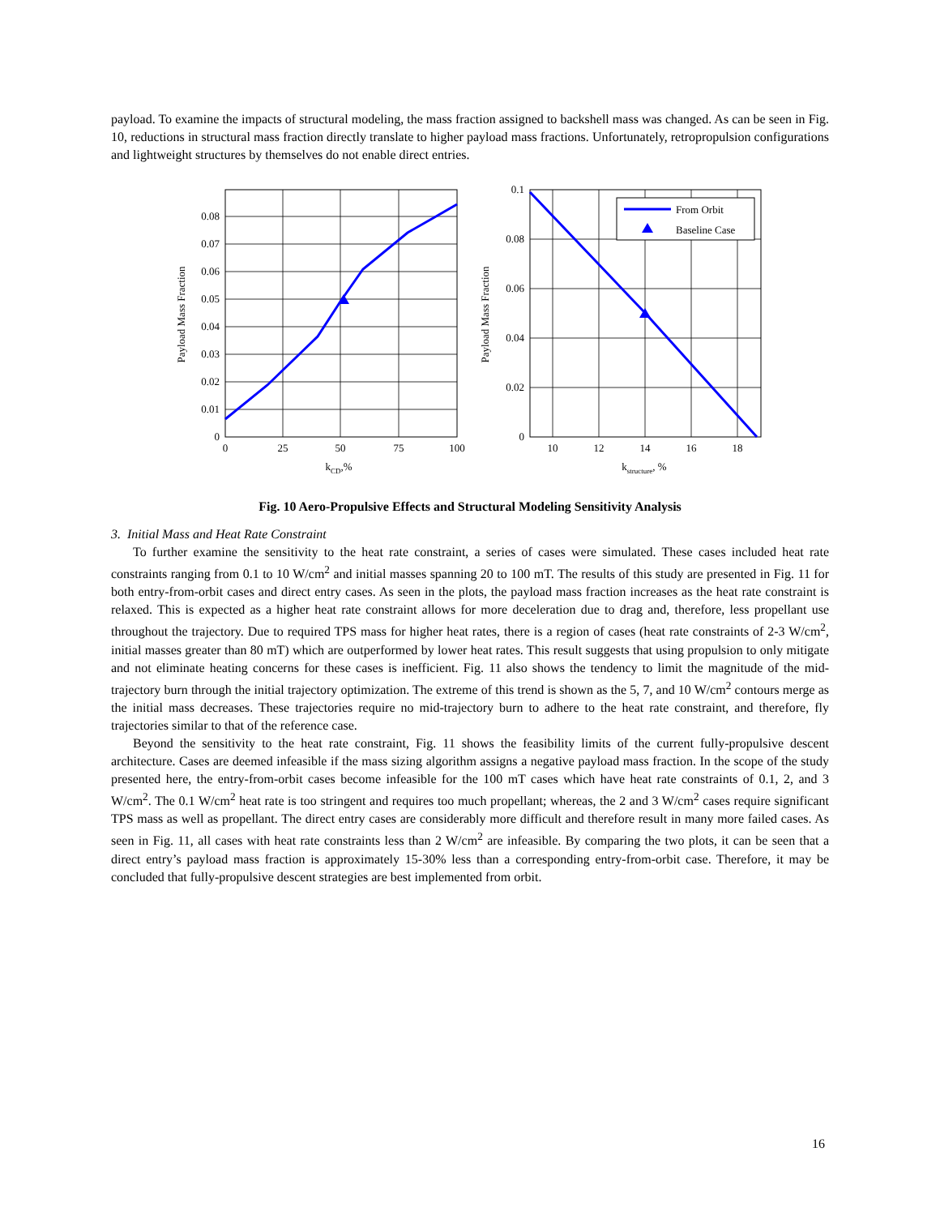payload. To examine the impacts of structural modeling, the mass fraction assigned to backshell mass was changed. As can be seen in Fig. 10, reductions in structural mass fraction directly translate to higher payload mass fractions. Unfortunately, retropropulsion configurations and lightweight structures by themselves do not enable direct entries.
From Orbit
Baseline Case
0.08
0.07
0.06
0.05
0.04
0.03
0.02
0.01
0
0.1
0.08
0.06
0.04
0.02
0
0
25
50
75
100
10
12
14
16
18
kCD,%
kstructure, %
Payload Mass Fraction
Payload Mass Fraction
Fig. 10 Aero-Propulsive Effects and Structural Modeling Sensitivity Analysis
3. Initial Mass and Heat Rate Constraint
To further examine the sensitivity to the heat rate constraint, a series of cases were simulated. These cases included heat rate constraints ranging from 0.1 to 10 W/cm<sup>2</sup> and initial masses spanning 20 to 100 mT. The results of this study are presented in Fig. 11 for both entry-from-orbit cases and direct entry cases. As seen in the plots, the payload mass fraction increases as the heat rate constraint is relaxed. This is expected as a higher heat rate constraint allows for more deceleration due to drag and, therefore, less propellant use throughout the trajectory. Due to required TPS mass for higher heat rates, there is a region of cases (heat rate constraints of 2-3 W/cm<sup>2</sup>, initial masses greater than 80 mT) which are outperformed by lower heat rates. This result suggests that using propulsion to only mitigate and not eliminate heating concerns for these cases is inefficient. Fig. 11 also shows the tendency to limit the magnitude of the mid-trajectory burn through the initial trajectory optimization. The extreme of this trend is shown as the 5, 7, and 10 W/cm<sup>2</sup> contours merge as the initial mass decreases. These trajectories require no mid-trajectory burn to adhere to the heat rate constraint, and therefore, fly trajectories similar to that of the reference case.
Beyond the sensitivity to the heat rate constraint, Fig. 11 shows the feasibility limits of the current fully-propulsive descent architecture. Cases are deemed infeasible if the mass sizing algorithm assigns a negative payload mass fraction. In the scope of the study presented here, the entry-from-orbit cases become infeasible for the 100 mT cases which have heat rate constraints of 0.1, 2, and 3 W/cm<sup>2</sup>. The 0.1 W/cm<sup>2</sup> heat rate is too stringent and requires too much propellant; whereas, the 2 and 3 W/cm<sup>2</sup> cases require significant TPS mass as well as propellant. The direct entry cases are considerably more difficult and therefore result in many more failed cases. As seen in Fig. 11, all cases with heat rate constraints less than 2 W/cm<sup>2</sup> are infeasible. By comparing the two plots, it can be seen that a direct entry’s payload mass fraction is approximately 15-30% less than a corresponding entry-from-orbit case. Therefore, it may be concluded that fully-propulsive descent strategies are best implemented from orbit.
16